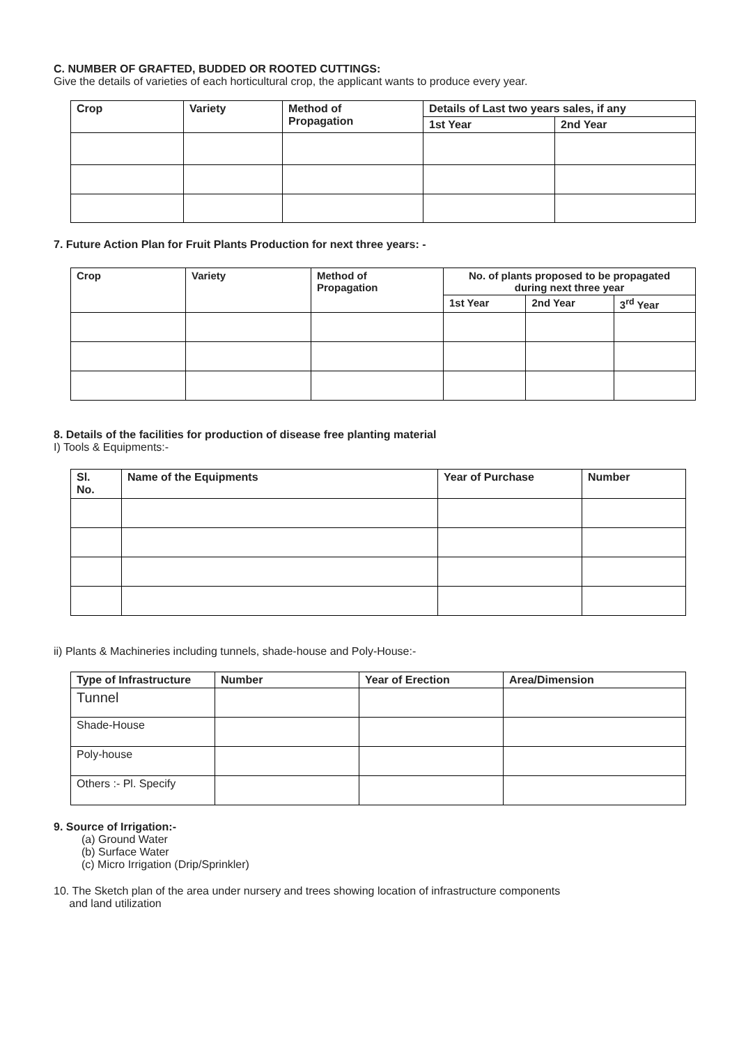C. NUMBER OF GRAFTED, BUDDED OR ROOTED CUTTINGS:
Give the details of varieties of each horticultural crop, the applicant wants to produce every year.
| Crop | Variety | Method of Propagation | Details of Last two years sales, if any | |
| --- | --- | --- | --- | --- |
| | | | 1st Year | 2nd Year |
7. Future Action Plan for Fruit Plants Production for next three years: -
| Crop | Variety | Method of Propagation | No. of plants proposed to be propagated during next three year | | |
| --- | --- | --- | --- | --- | --- |
| | | | 1st Year | 2nd Year | 3<sup>rd</sup> Year |
8. Details of the facilities for production of disease free planting material
I) Tools & Equipments:-
| Sl. No. | Name of the Equipments | Year of Purchase | Number |
| --- | --- | --- | --- |
ii) Plants & Machineries including tunnels, shade-house and Poly-House:-
| Type of Infrastructure | Number | Year of Erection | Area/Dimension |
| --- | --- | --- | --- |
| Tunnel | | | |
| Shade-House | | | |
| Poly-house | | | |
| Others :- Pl. Specify | | | |
9. Source of Irrigation:-
(a) Ground Water
(b) Surface Water
(c) Micro Irrigation (Drip/Sprinkler)
10. The Sketch plan of the area under nursery and trees showing location of infrastructure components
and land utilization